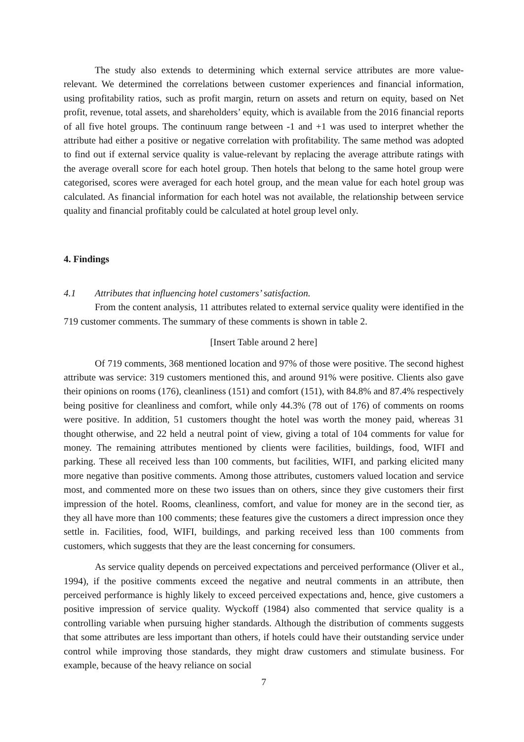The study also extends to determining which external service attributes are more value-relevant. We determined the correlations between customer experiences and financial information, using profitability ratios, such as profit margin, return on assets and return on equity, based on Net profit, revenue, total assets, and shareholders’ equity, which is available from the 2016 financial reports of all five hotel groups. The continuum range between -1 and +1 was used to interpret whether the attribute had either a positive or negative correlation with profitability. The same method was adopted to find out if external service quality is value-relevant by replacing the average attribute ratings with the average overall score for each hotel group. Then hotels that belong to the same hotel group were categorised, scores were averaged for each hotel group, and the mean value for each hotel group was calculated. As financial information for each hotel was not available, the relationship between service quality and financial profitably could be calculated at hotel group level only.
4. Findings
4.1 Attributes that influencing hotel customers’ satisfaction.
From the content analysis, 11 attributes related to external service quality were identified in the 719 customer comments. The summary of these comments is shown in table 2.
[Insert Table around 2 here]
Of 719 comments, 368 mentioned location and 97% of those were positive. The second highest attribute was service: 319 customers mentioned this, and around 91% were positive. Clients also gave their opinions on rooms (176), cleanliness (151) and comfort (151), with 84.8% and 87.4% respectively being positive for cleanliness and comfort, while only 44.3% (78 out of 176) of comments on rooms were positive. In addition, 51 customers thought the hotel was worth the money paid, whereas 31 thought otherwise, and 22 held a neutral point of view, giving a total of 104 comments for value for money. The remaining attributes mentioned by clients were facilities, buildings, food, WIFI and parking. These all received less than 100 comments, but facilities, WIFI, and parking elicited many more negative than positive comments. Among those attributes, customers valued location and service most, and commented more on these two issues than on others, since they give customers their first impression of the hotel. Rooms, cleanliness, comfort, and value for money are in the second tier, as they all have more than 100 comments; these features give the customers a direct impression once they settle in. Facilities, food, WIFI, buildings, and parking received less than 100 comments from customers, which suggests that they are the least concerning for consumers.
As service quality depends on perceived expectations and perceived performance (Oliver et al., 1994), if the positive comments exceed the negative and neutral comments in an attribute, then perceived performance is highly likely to exceed perceived expectations and, hence, give customers a positive impression of service quality. Wyckoff (1984) also commented that service quality is a controlling variable when pursuing higher standards. Although the distribution of comments suggests that some attributes are less important than others, if hotels could have their outstanding service under control while improving those standards, they might draw customers and stimulate business. For example, because of the heavy reliance on social
7